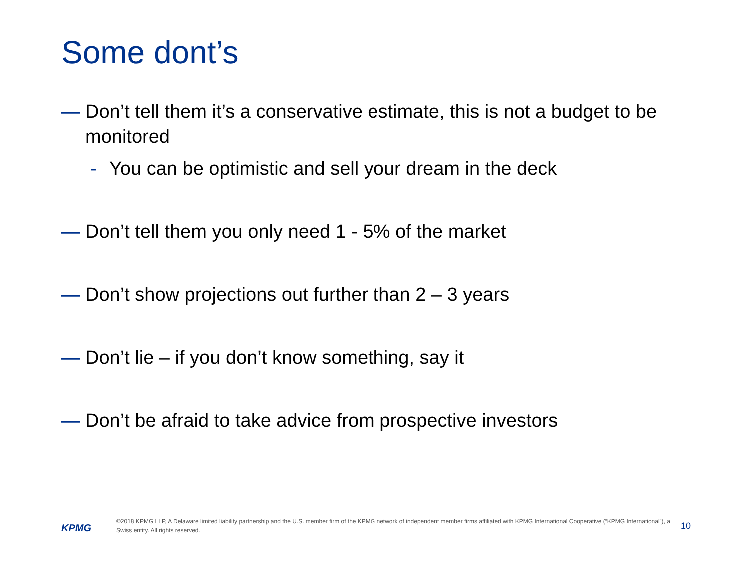Some dont’s
— Don’t tell them it’s a conservative estimate, this is not a budget to be monitored
- You can be optimistic and sell your dream in the deck
— Don’t tell them you only need 1 - 5% of the market
— Don’t show projections out further than 2 – 3 years
— Don’t lie – if you don’t know something, say it
— Don’t be afraid to take advice from prospective investors
KPMG
©2018 KPMG LLP, A Delaware limited liability partnership and the U.S. member firm of the KPMG network of independent member firms affiliated with KPMG International Cooperative (“KPMG International”), a Swiss entity. All rights reserved.
10